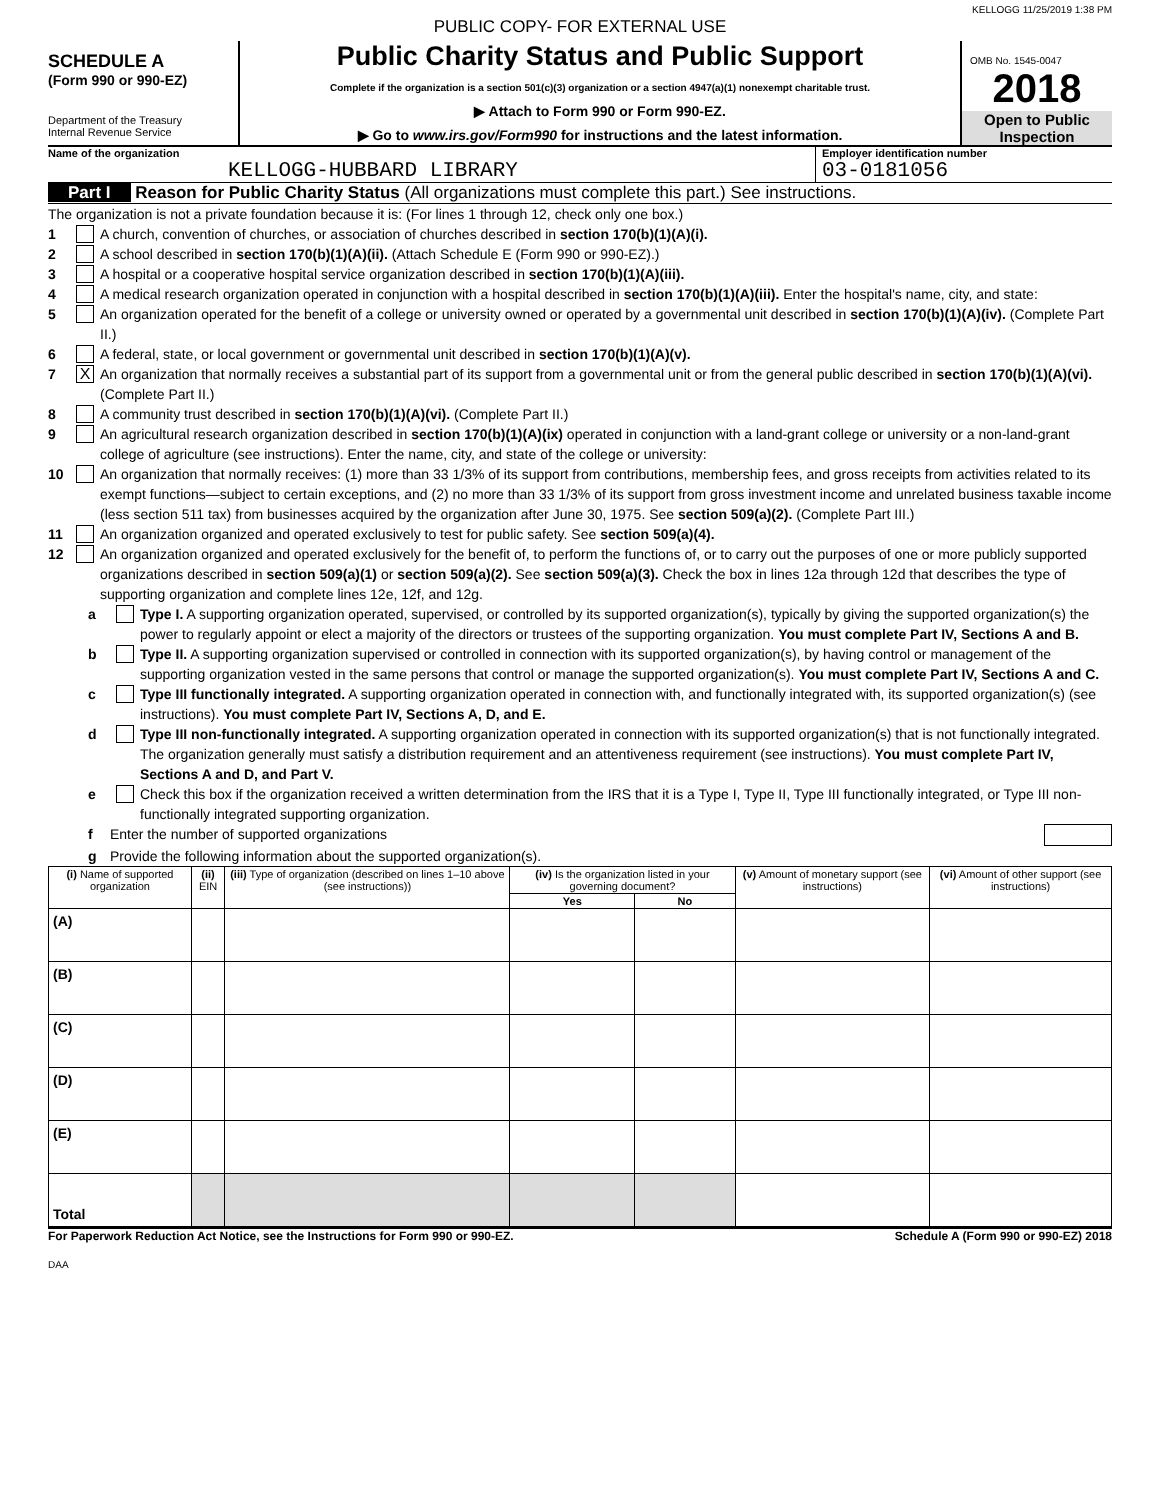KELLOGG 11/25/2019 1:38 PM
PUBLIC COPY- FOR EXTERNAL USE
SCHEDULE A
(Form 990 or 990-EZ)
Department of the Treasury
Internal Revenue Service
Public Charity Status and Public Support
Complete if the organization is a section 501(c)(3) organization or a section 4947(a)(1) nonexempt charitable trust.
▶ Attach to Form 990 or Form 990-EZ.
▶ Go to www.irs.gov/Form990 for instructions and the latest information.
OMB No. 1545-0047
2018
Open to Public
Inspection
Name of the organization
KELLOGG-HUBBARD LIBRARY
Employer identification number
03-0181056
Part I Reason for Public Charity Status (All organizations must complete this part.) See instructions.
The organization is not a private foundation because it is: (For lines 1 through 12, check only one box.)
1 A church, convention of churches, or association of churches described in section 170(b)(1)(A)(i).
2 A school described in section 170(b)(1)(A)(ii). (Attach Schedule E (Form 990 or 990-EZ).)
3 A hospital or a cooperative hospital service organization described in section 170(b)(1)(A)(iii).
4 A medical research organization operated in conjunction with a hospital described in section 170(b)(1)(A)(iii). Enter the hospital's name, city, and state:
5 An organization operated for the benefit of a college or university owned or operated by a governmental unit described in section 170(b)(1)(A)(iv). (Complete Part II.)
6 A federal, state, or local government or governmental unit described in section 170(b)(1)(A)(v).
7 X An organization that normally receives a substantial part of its support from a governmental unit or from the general public described in section 170(b)(1)(A)(vi). (Complete Part II.)
8 A community trust described in section 170(b)(1)(A)(vi). (Complete Part II.)
9 An agricultural research organization described in section 170(b)(1)(A)(ix) operated in conjunction with a land-grant college or university or a non-land-grant college of agriculture (see instructions). Enter the name, city, and state of the college or university:
10 An organization that normally receives: (1) more than 33 1/3% of its support from contributions, membership fees, and gross receipts from activities related to its exempt functions—subject to certain exceptions, and (2) no more than 33 1/3% of its support from gross investment income and unrelated business taxable income (less section 511 tax) from businesses acquired by the organization after June 30, 1975. See section 509(a)(2). (Complete Part III.)
11 An organization organized and operated exclusively to test for public safety. See section 509(a)(4).
12 An organization organized and operated exclusively for the benefit of, to perform the functions of, or to carry out the purposes of one or more publicly supported organizations described in section 509(a)(1) or section 509(a)(2). See section 509(a)(3). Check the box in lines 12a through 12d that describes the type of supporting organization and complete lines 12e, 12f, and 12g.
a Type I. A supporting organization operated, supervised, or controlled by its supported organization(s), typically by giving the supported organization(s) the power to regularly appoint or elect a majority of the directors or trustees of the supporting organization. You must complete Part IV, Sections A and B.
b Type II. A supporting organization supervised or controlled in connection with its supported organization(s), by having control or management of the supporting organization vested in the same persons that control or manage the supported organization(s). You must complete Part IV, Sections A and C.
c Type III functionally integrated. A supporting organization operated in connection with, and functionally integrated with, its supported organization(s) (see instructions). You must complete Part IV, Sections A, D, and E.
d Type III non-functionally integrated. A supporting organization operated in connection with its supported organization(s) that is not functionally integrated. The organization generally must satisfy a distribution requirement and an attentiveness requirement (see instructions). You must complete Part IV, Sections A and D, and Part V.
e Check this box if the organization received a written determination from the IRS that it is a Type I, Type II, Type III functionally integrated, or Type III non-functionally integrated supporting organization.
f Enter the number of supported organizations
g Provide the following information about the supported organization(s).
| (i) Name of supported organization | (ii) EIN | (iii) Type of organization (described on lines 1–10 above (see instructions)) | (iv) Is the organization listed in your governing document? | | (v) Amount of monetary support (see instructions) | (vi) Amount of other support (see instructions) |
| --- | --- | --- | --- | --- | --- | --- |
| | | | Yes | No | | |
| (A) | | | | | | |
| (B) | | | | | | |
| (C) | | | | | | |
| (D) | | | | | | |
| (E) | | | | | | |
| Total | | | | | | |
For Paperwork Reduction Act Notice, see the Instructions for Form 990 or 990-EZ. Schedule A (Form 990 or 990-EZ) 2018
DAA